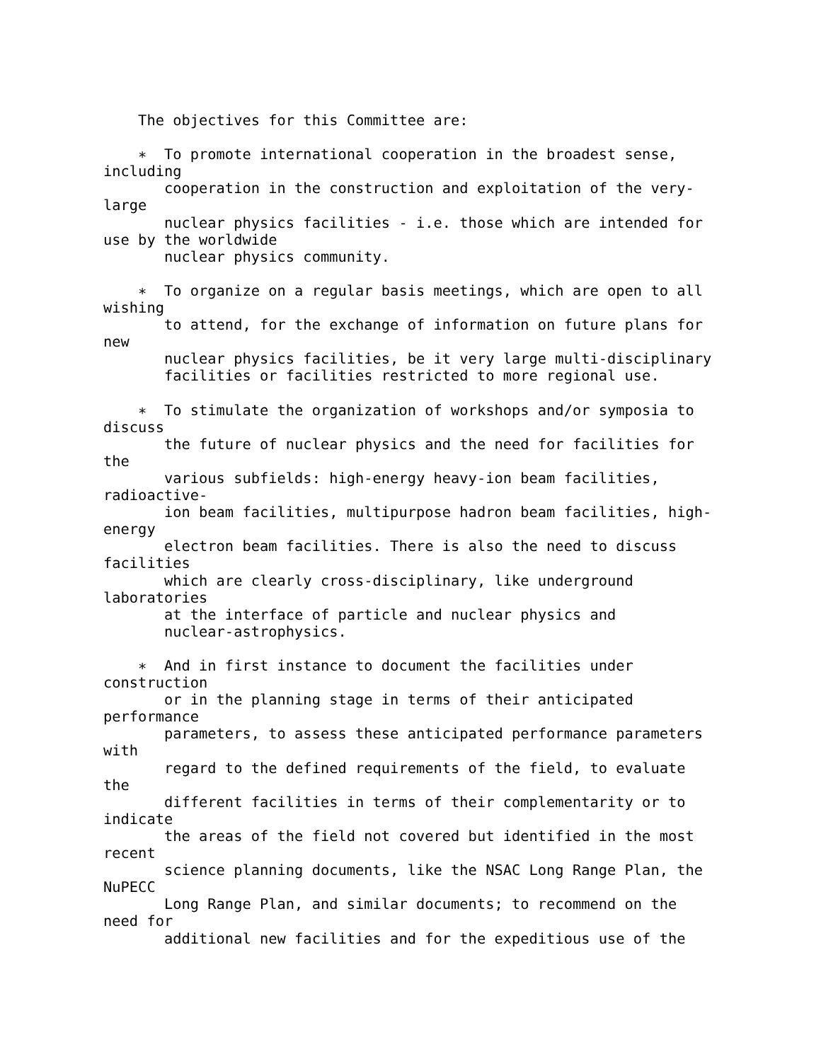The objectives for this Committee are:

    ∗  To promote international cooperation in the broadest sense,
including
       cooperation in the construction and exploitation of the very-
large
       nuclear physics facilities - i.e. those which are intended for
use by the worldwide
       nuclear physics community.

    ∗  To organize on a regular basis meetings, which are open to all
wishing
       to attend, for the exchange of information on future plans for
new
       nuclear physics facilities, be it very large multi-disciplinary
       facilities or facilities restricted to more regional use.

    ∗  To stimulate the organization of workshops and/or symposia to
discuss
       the future of nuclear physics and the need for facilities for
the
       various subfields: high-energy heavy-ion beam facilities,
radioactive-
       ion beam facilities, multipurpose hadron beam facilities, high-
energy
       electron beam facilities. There is also the need to discuss
facilities
       which are clearly cross-disciplinary, like underground
laboratories
       at the interface of particle and nuclear physics and
       nuclear-astrophysics.

    ∗  And in first instance to document the facilities under
construction
       or in the planning stage in terms of their anticipated
performance
       parameters, to assess these anticipated performance parameters
with
       regard to the defined requirements of the field, to evaluate
the
       different facilities in terms of their complementarity or to
indicate
       the areas of the field not covered but identified in the most
recent
       science planning documents, like the NSAC Long Range Plan, the
NuPECC
       Long Range Plan, and similar documents; to recommend on the
need for
       additional new facilities and for the expeditious use of the